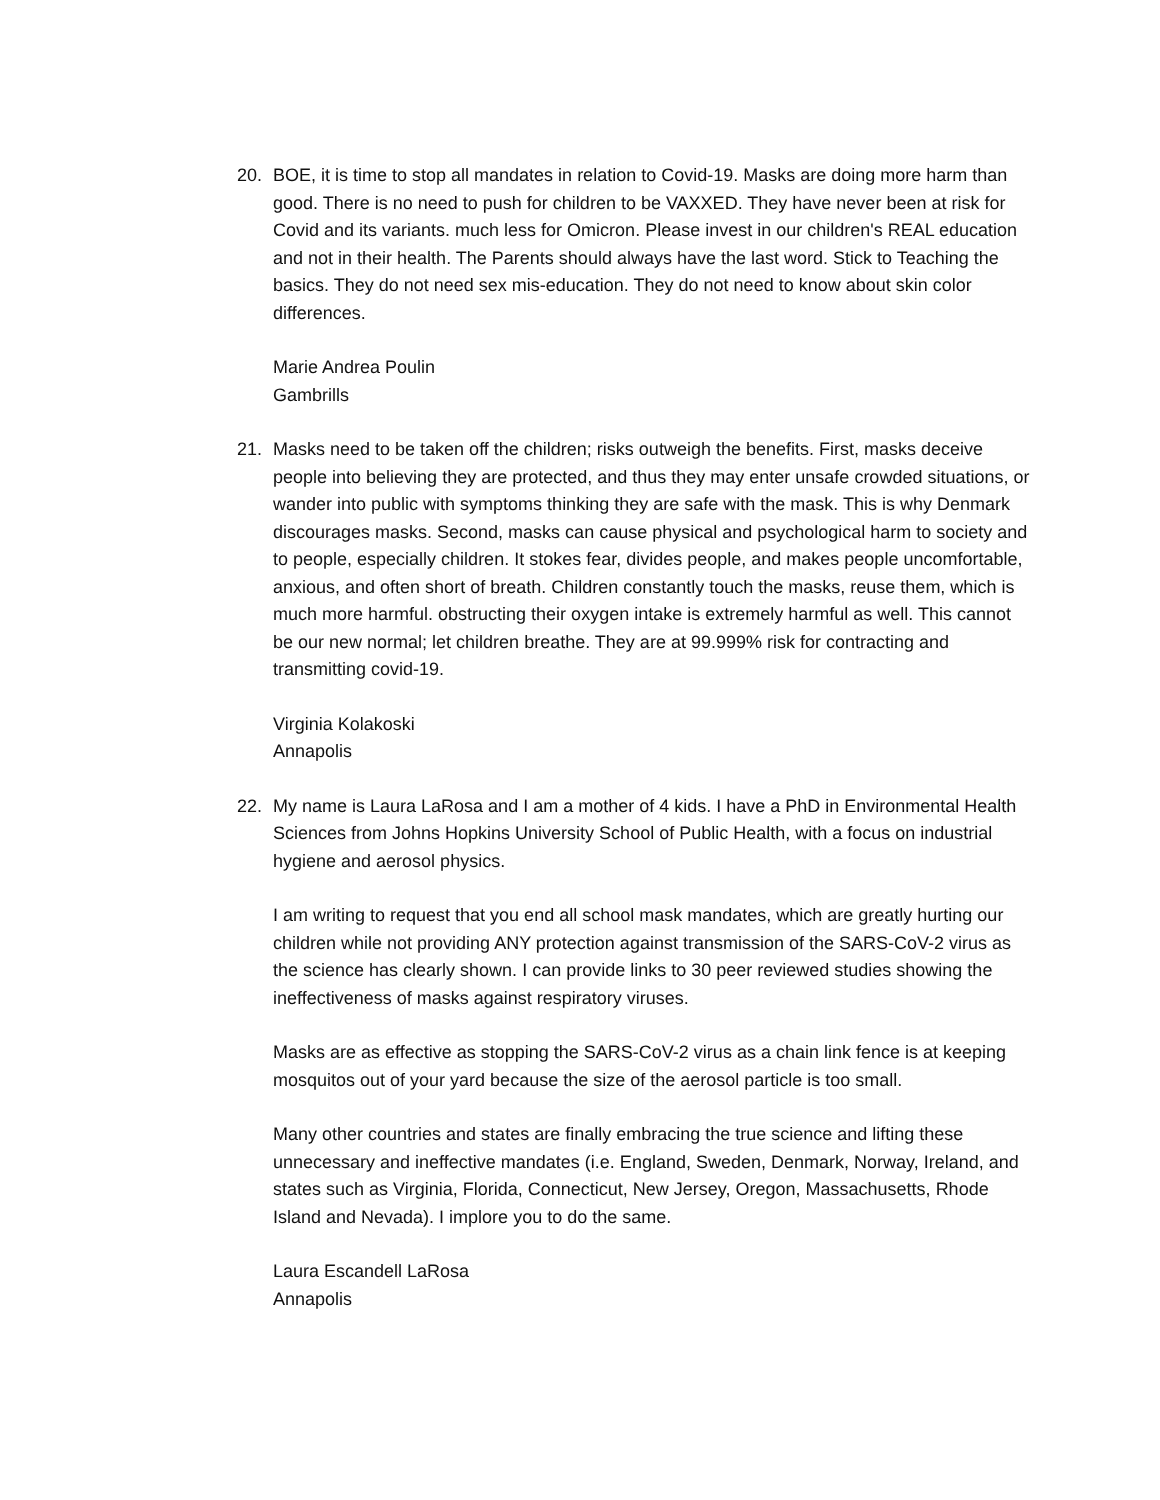20. BOE, it is time to stop all mandates in relation to Covid-19. Masks are doing more harm than good. There is no need to push for children to be VAXXED. They have never been at risk for Covid and its variants. much less for Omicron. Please invest in our children's REAL education and not in their health. The Parents should always have the last word. Stick to Teaching the basics. They do not need sex mis-education. They do not need to know about skin color differences.
Marie Andrea Poulin
Gambrills
21. Masks need to be taken off the children; risks outweigh the benefits. First, masks deceive people into believing they are protected, and thus they may enter unsafe crowded situations, or wander into public with symptoms thinking they are safe with the mask. This is why Denmark discourages masks. Second, masks can cause physical and psychological harm to society and to people, especially children. It stokes fear, divides people, and makes people uncomfortable, anxious, and often short of breath. Children constantly touch the masks, reuse them, which is much more harmful. obstructing their oxygen intake is extremely harmful as well. This cannot be our new normal; let children breathe. They are at 99.999% risk for contracting and transmitting covid-19.
Virginia Kolakoski
Annapolis
22. My name is Laura LaRosa and I am a mother of 4 kids. I have a PhD in Environmental Health Sciences from Johns Hopkins University School of Public Health, with a focus on industrial hygiene and aerosol physics.
I am writing to request that you end all school mask mandates, which are greatly hurting our children while not providing ANY protection against transmission of the SARS-CoV-2 virus as the science has clearly shown. I can provide links to 30 peer reviewed studies showing the ineffectiveness of masks against respiratory viruses.
Masks are as effective as stopping the SARS-CoV-2 virus as a chain link fence is at keeping mosquitos out of your yard because the size of the aerosol particle is too small.
Many other countries and states are finally embracing the true science and lifting these unnecessary and ineffective mandates (i.e. England, Sweden, Denmark, Norway, Ireland, and states such as Virginia, Florida, Connecticut, New Jersey, Oregon, Massachusetts, Rhode Island and Nevada). I implore you to do the same.
Laura Escandell LaRosa
Annapolis